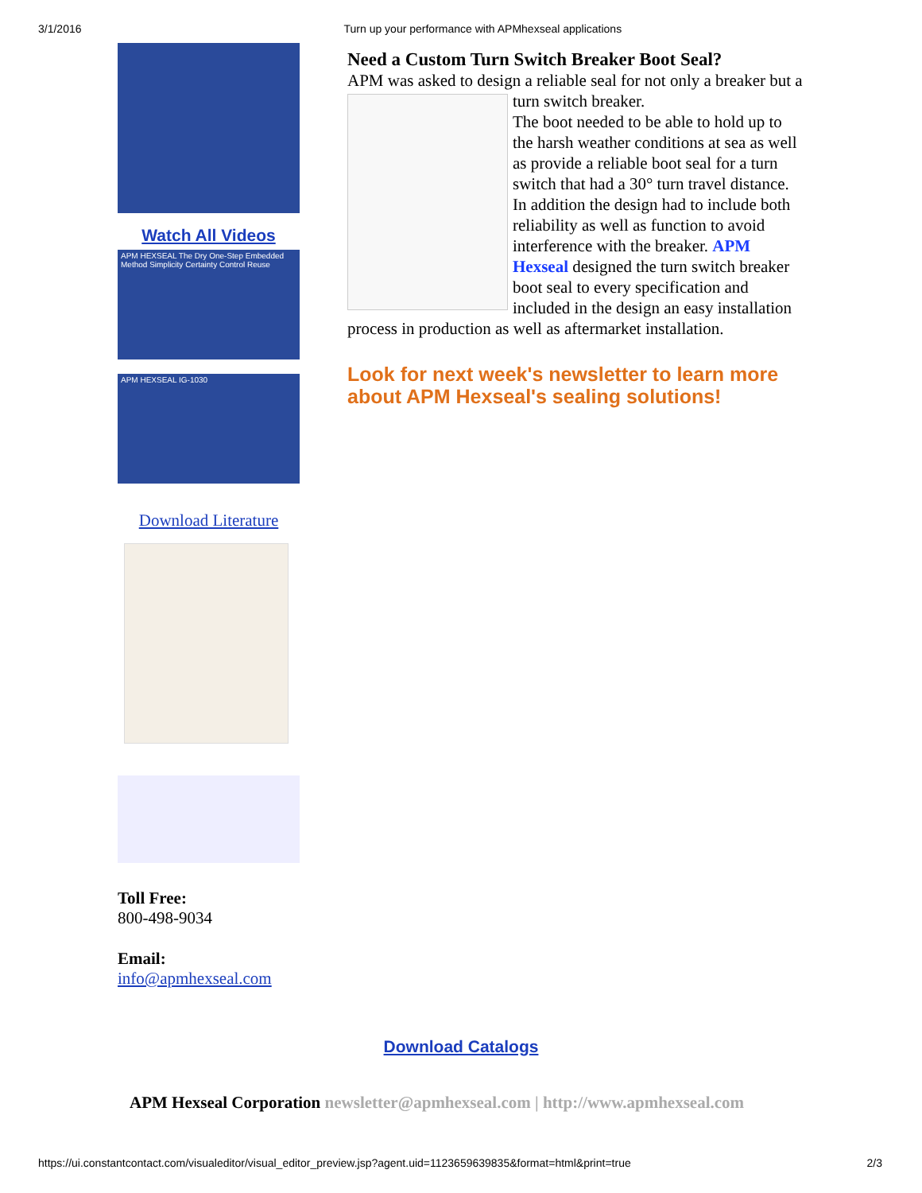3/1/2016 Turn up your performance with APMhexseal applications
Watch All Videos
APM HEXSEAL The Dry One-Step Embedded Method Simplicity Certainty Control Reuse
APM HEXSEAL IG-1030
Download Literature
Toll Free:
800-498-9034
Email:
info@apmhexseal.com
Need a Custom Turn Switch Breaker Boot Seal?
APM was asked to design a reliable seal for not only a breaker
but a turn switch breaker.
The boot needed to be able to hold up to the harsh weather conditions at sea as well as provide a reliable boot seal for a turn switch that had a 30° turn travel distance. In addition the design had to include both reliability as well as function to avoid interference with the breaker. APM Hexseal designed the turn switch breaker boot seal to every specification and included in the design an easy installation process in production as well as aftermarket installation.
Look for next week's newsletter to learn more about APM Hexseal's sealing solutions!
Download Catalogs
APM Hexseal Corporation newsletter@apmhexseal.com | http://www.apmhexseal.com
https://ui.constantcontact.com/visualeditor/visual_editor_preview.jsp?agent.uid=1123659639835&format=html&print=true 2/3